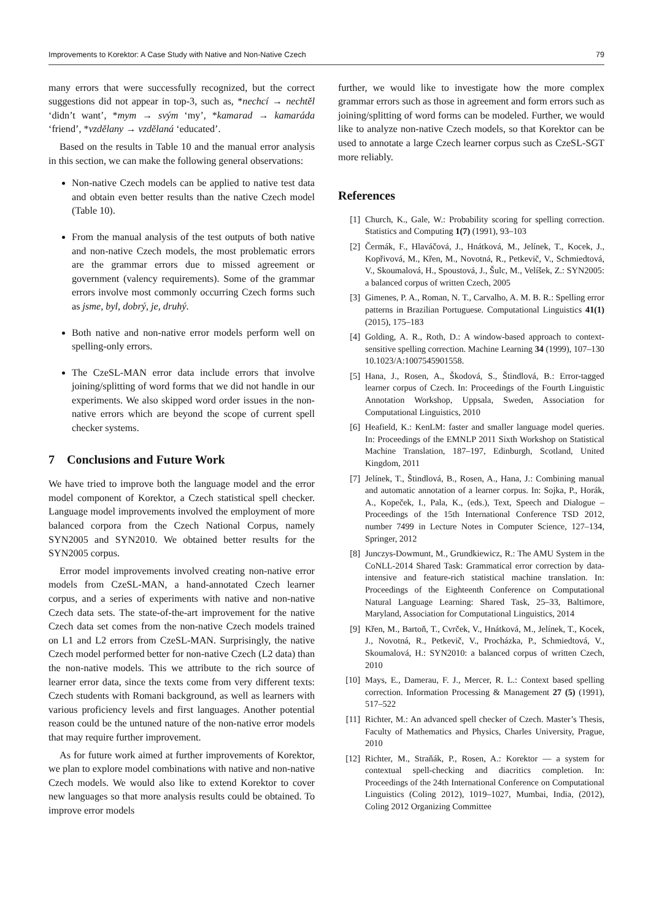Improvements to Korektor: A Case Study with Native and Non-Native Czech 79
many errors that were successfully recognized, but the correct suggestions did not appear in top-3, such as, *nechcí → nechtěl ‘didn’t want’, *mym → svým ‘my’, *kamarad → kamaráda ‘friend’, *vzdělany → vzdělaná ‘educated’.
Based on the results in Table 10 and the manual error analysis in this section, we can make the following general observations:
Non-native Czech models can be applied to native test data and obtain even better results than the native Czech model (Table 10).
From the manual analysis of the test outputs of both native and non-native Czech models, the most problematic errors are the grammar errors due to missed agreement or government (valency requirements). Some of the grammar errors involve most commonly occurring Czech forms such as jsme, byl, dobrý, je, druhý.
Both native and non-native error models perform well on spelling-only errors.
The CzeSL-MAN error data include errors that involve joining/splitting of word forms that we did not handle in our experiments. We also skipped word order issues in the non-native errors which are beyond the scope of current spell checker systems.
7 Conclusions and Future Work
We have tried to improve both the language model and the error model component of Korektor, a Czech statistical spell checker. Language model improvements involved the employment of more balanced corpora from the Czech National Corpus, namely SYN2005 and SYN2010. We obtained better results for the SYN2005 corpus.
Error model improvements involved creating non-native error models from CzeSL-MAN, a hand-annotated Czech learner corpus, and a series of experiments with native and non-native Czech data sets. The state-of-the-art improvement for the native Czech data set comes from the non-native Czech models trained on L1 and L2 errors from CzeSL-MAN. Surprisingly, the native Czech model performed better for non-native Czech (L2 data) than the non-native models. This we attribute to the rich source of learner error data, since the texts come from very different texts: Czech students with Romani background, as well as learners with various proficiency levels and first languages. Another potential reason could be the untuned nature of the non-native error models that may require further improvement.
As for future work aimed at further improvements of Korektor, we plan to explore model combinations with native and non-native Czech models. We would also like to extend Korektor to cover new languages so that more analysis results could be obtained. To improve error models
further, we would like to investigate how the more complex grammar errors such as those in agreement and form errors such as joining/splitting of word forms can be modeled. Further, we would like to analyze non-native Czech models, so that Korektor can be used to annotate a large Czech learner corpus such as CzeSL-SGT more reliably.
References
[1] Church, K., Gale, W.: Probability scoring for spelling correction. Statistics and Computing 1(7) (1991), 93–103
[2] Čermák, F., Hlaváčová, J., Hnátková, M., Jelínek, T., Kocek, J., Kopřivová, M., Křen, M., Novotná, R., Petkevič, V., Schmiedtová, V., Skoumalová, H., Spoustová, J., Šulc, M., Velíšek, Z.: SYN2005: a balanced corpus of written Czech, 2005
[3] Gimenes, P. A., Roman, N. T., Carvalho, A. M. B. R.: Spelling error patterns in Brazilian Portuguese. Computational Linguistics 41(1) (2015), 175–183
[4] Golding, A. R., Roth, D.: A window-based approach to context-sensitive spelling correction. Machine Learning 34 (1999), 107–130 10.1023/A:1007545901558.
[5] Hana, J., Rosen, A., Škodová, S., Štindlová, B.: Error-tagged learner corpus of Czech. In: Proceedings of the Fourth Linguistic Annotation Workshop, Uppsala, Sweden, Association for Computational Linguistics, 2010
[6] Heafield, K.: KenLM: faster and smaller language model queries. In: Proceedings of the EMNLP 2011 Sixth Workshop on Statistical Machine Translation, 187–197, Edinburgh, Scotland, United Kingdom, 2011
[7] Jelínek, T., Štindlová, B., Rosen, A., Hana, J.: Combining manual and automatic annotation of a learner corpus. In: Sojka, P., Horák, A., Kopeček, I., Pala, K., (eds.), Text, Speech and Dialogue – Proceedings of the 15th International Conference TSD 2012, number 7499 in Lecture Notes in Computer Science, 127–134, Springer, 2012
[8] Junczys-Dowmunt, M., Grundkiewicz, R.: The AMU System in the CoNLL-2014 Shared Task: Grammatical error correction by data-intensive and feature-rich statistical machine translation. In: Proceedings of the Eighteenth Conference on Computational Natural Language Learning: Shared Task, 25–33, Baltimore, Maryland, Association for Computational Linguistics, 2014
[9] Křen, M., Bartoň, T., Cvrček, V., Hnátková, M., Jelínek, T., Kocek, J., Novotná, R., Petkevič, V., Procházka, P., Schmiedtová, V., Skoumalová, H.: SYN2010: a balanced corpus of written Czech, 2010
[10] Mays, E., Damerau, F. J., Mercer, R. L.: Context based spelling correction. Information Processing & Management 27 (5) (1991), 517–522
[11] Richter, M.: An advanced spell checker of Czech. Master’s Thesis, Faculty of Mathematics and Physics, Charles University, Prague, 2010
[12] Richter, M., Straňák, P., Rosen, A.: Korektor — a system for contextual spell-checking and diacritics completion. In: Proceedings of the 24th International Conference on Computational Linguistics (Coling 2012), 1019–1027, Mumbai, India, (2012), Coling 2012 Organizing Committee